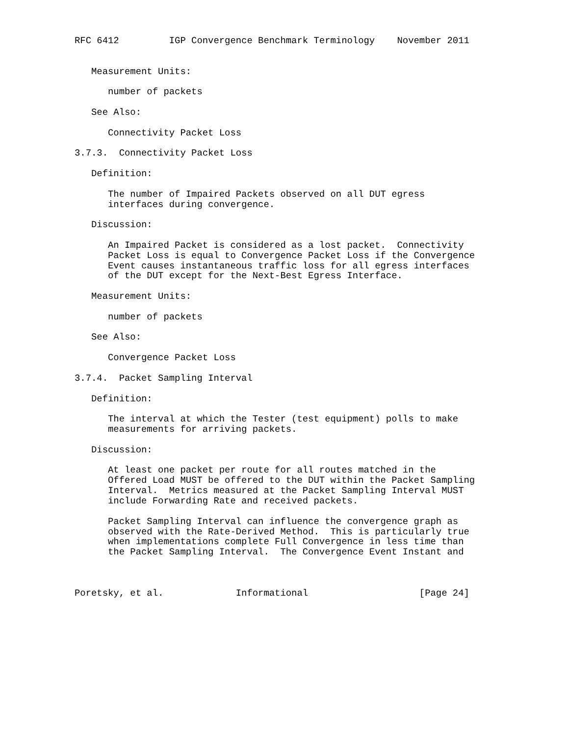RFC 6412         IGP Convergence Benchmark Terminology    November 2011


   Measurement Units:

      number of packets

   See Also:

      Connectivity Packet Loss

3.7.3.  Connectivity Packet Loss

   Definition:

      The number of Impaired Packets observed on all DUT egress
      interfaces during convergence.

   Discussion:

      An Impaired Packet is considered as a lost packet.  Connectivity
      Packet Loss is equal to Convergence Packet Loss if the Convergence
      Event causes instantaneous traffic loss for all egress interfaces
      of the DUT except for the Next-Best Egress Interface.

   Measurement Units:

      number of packets

   See Also:

      Convergence Packet Loss

3.7.4.  Packet Sampling Interval

   Definition:

      The interval at which the Tester (test equipment) polls to make
      measurements for arriving packets.

   Discussion:

      At least one packet per route for all routes matched in the
      Offered Load MUST be offered to the DUT within the Packet Sampling
      Interval.  Metrics measured at the Packet Sampling Interval MUST
      include Forwarding Rate and received packets.

      Packet Sampling Interval can influence the convergence graph as
      observed with the Rate-Derived Method.  This is particularly true
      when implementations complete Full Convergence in less time than
      the Packet Sampling Interval.  The Convergence Event Instant and



Poretsky, et al.             Informational                    [Page 24]